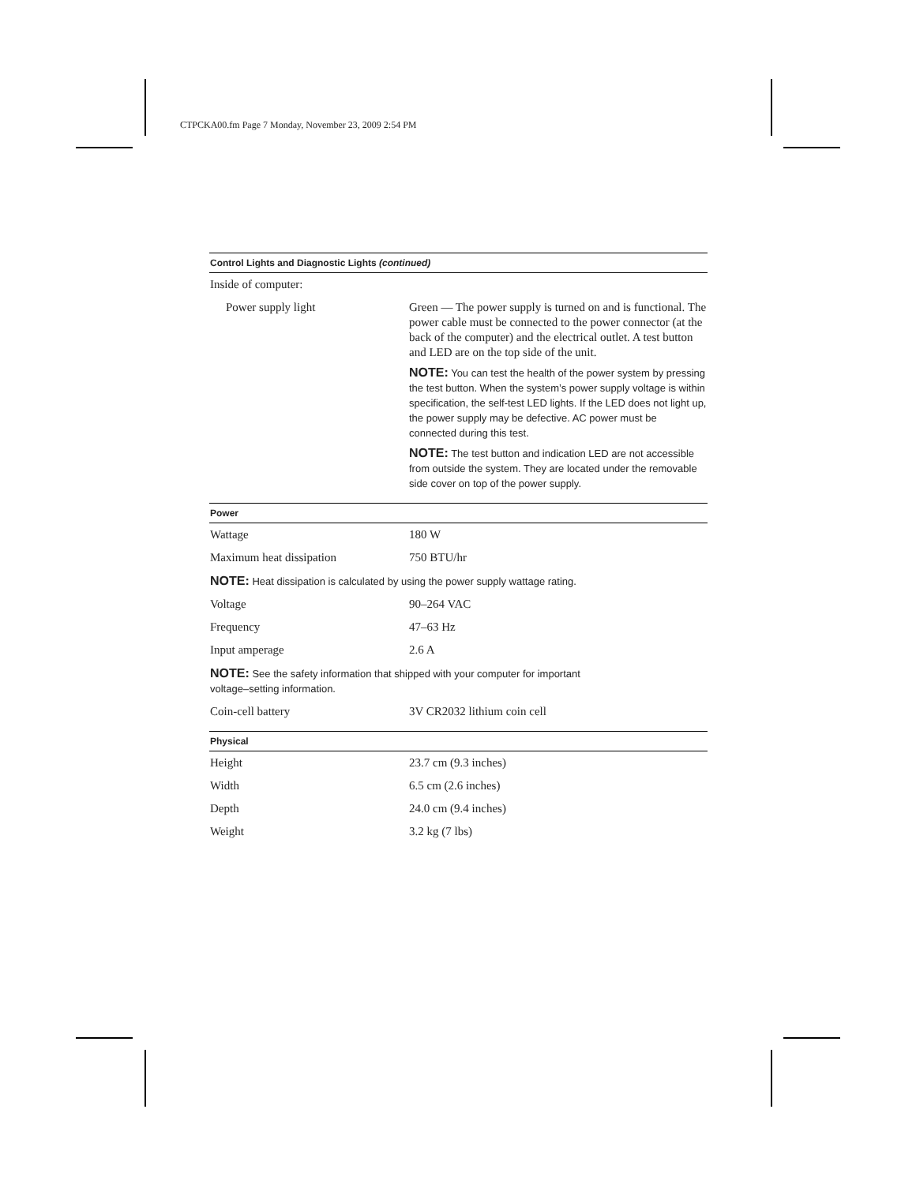CTPCKA00.fm Page 7 Monday, November 23, 2009 2:54 PM
| Control Lights and Diagnostic Lights (continued) | |
| --- | --- |
| Inside of computer: | |
| Power supply light | Green — The power supply is turned on and is functional. The power cable must be connected to the power connector (at the back of the computer) and the electrical outlet. A test button and LED are on the top side of the unit. NOTE: You can test the health of the power system by pressing the test button. When the system’s power supply voltage is within specification, the self-test LED lights. If the LED does not light up, the power supply may be defective. AC power must be connected during this test. NOTE: The test button and indication LED are not accessible from outside the system. They are located under the removable side cover on top of the power supply. |
| Power | |
| Wattage | 180 W |
| Maximum heat dissipation | 750 BTU/hr |
| NOTE: Heat dissipation is calculated by using the power supply wattage rating. | |
| Voltage | 90–264 VAC |
| Frequency | 47–63 Hz |
| Input amperage | 2.6 A |
| NOTE: See the safety information that shipped with your computer for important voltage–setting information. | |
| Coin-cell battery | 3V CR2032 lithium coin cell |
| Physical | |
| Height | 23.7 cm (9.3 inches) |
| Width | 6.5 cm (2.6 inches) |
| Depth | 24.0 cm (9.4 inches) |
| Weight | 3.2 kg (7 lbs) |